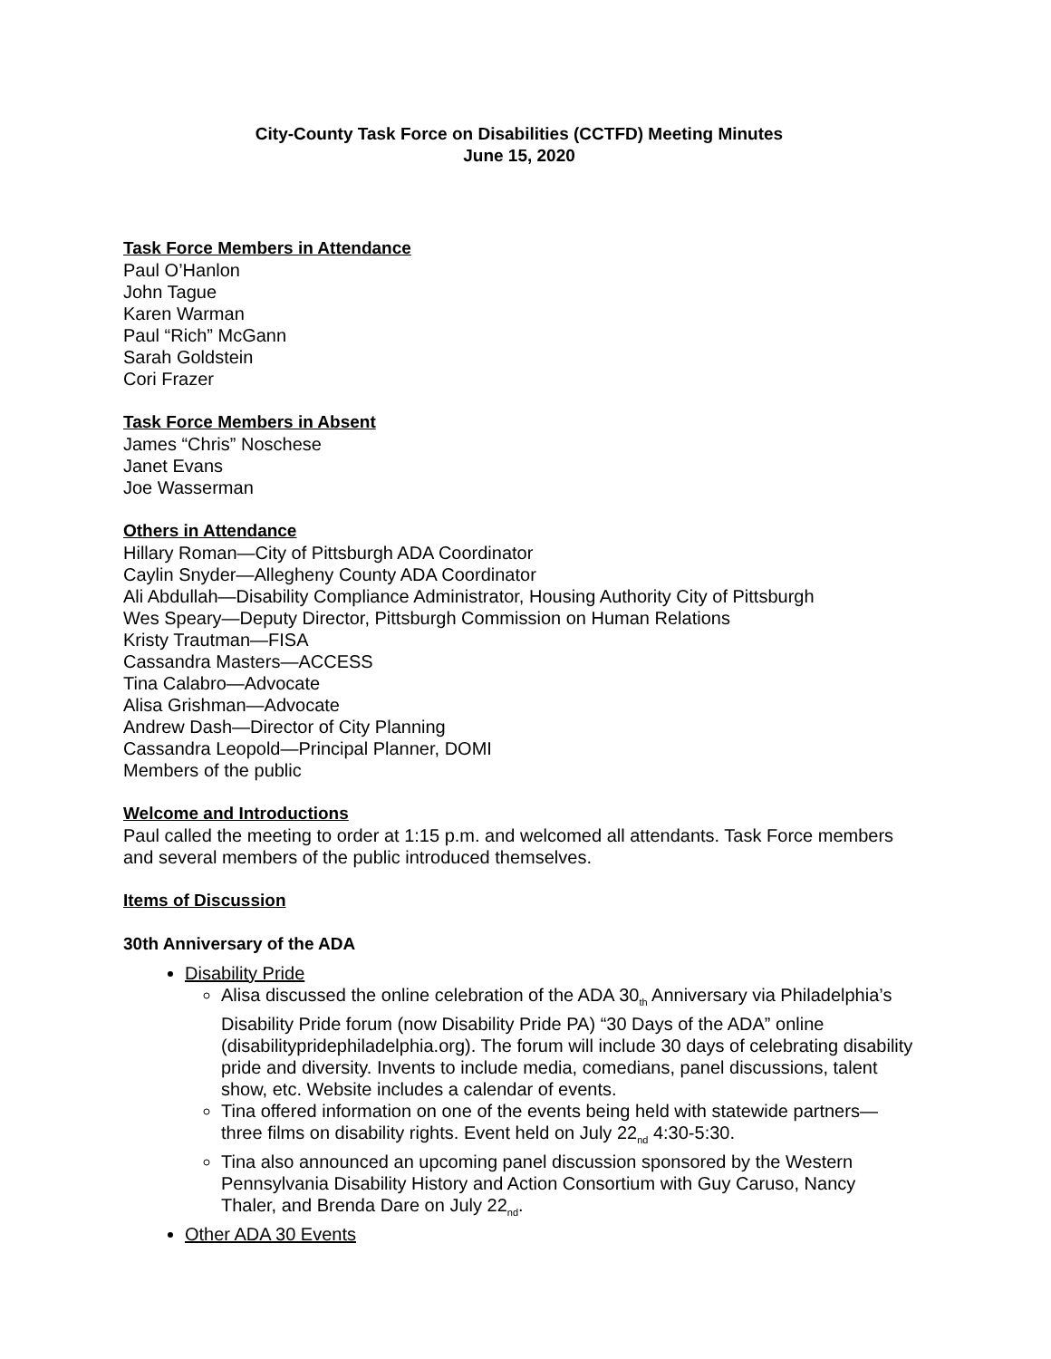City-County Task Force on Disabilities (CCTFD) Meeting Minutes
June 15, 2020
Task Force Members in Attendance
Paul O’Hanlon
John Tague
Karen Warman
Paul “Rich” McGann
Sarah Goldstein
Cori Frazer
Task Force Members in Absent
James “Chris” Noschese
Janet Evans
Joe Wasserman
Others in Attendance
Hillary Roman—City of Pittsburgh ADA Coordinator
Caylin Snyder—Allegheny County ADA Coordinator
Ali Abdullah—Disability Compliance Administrator, Housing Authority City of Pittsburgh
Wes Speary—Deputy Director, Pittsburgh Commission on Human Relations
Kristy Trautman—FISA
Cassandra Masters—ACCESS
Tina Calabro—Advocate
Alisa Grishman—Advocate
Andrew Dash—Director of City Planning
Cassandra Leopold—Principal Planner, DOMI
Members of the public
Welcome and Introductions
Paul called the meeting to order at 1:15 p.m. and welcomed all attendants. Task Force members and several members of the public introduced themselves.
Items of Discussion
30th Anniversary of the ADA
Disability Pride
Alisa discussed the online celebration of the ADA 30<sub>th</sub> Anniversary via Philadelphia’s Disability Pride forum (now Disability Pride PA) “30 Days of the ADA” online (disabilitypridephiladelphia.org). The forum will include 30 days of celebrating disability pride and diversity. Invents to include media, comedians, panel discussions, talent show, etc. Website includes a calendar of events.
Tina offered information on one of the events being held with statewide partners—three films on disability rights. Event held on July 22<sub>nd</sub> 4:30-5:30.
Tina also announced an upcoming panel discussion sponsored by the Western Pennsylvania Disability History and Action Consortium with Guy Caruso, Nancy Thaler, and Brenda Dare on July 22<sub>nd</sub>.
Other ADA 30 Events